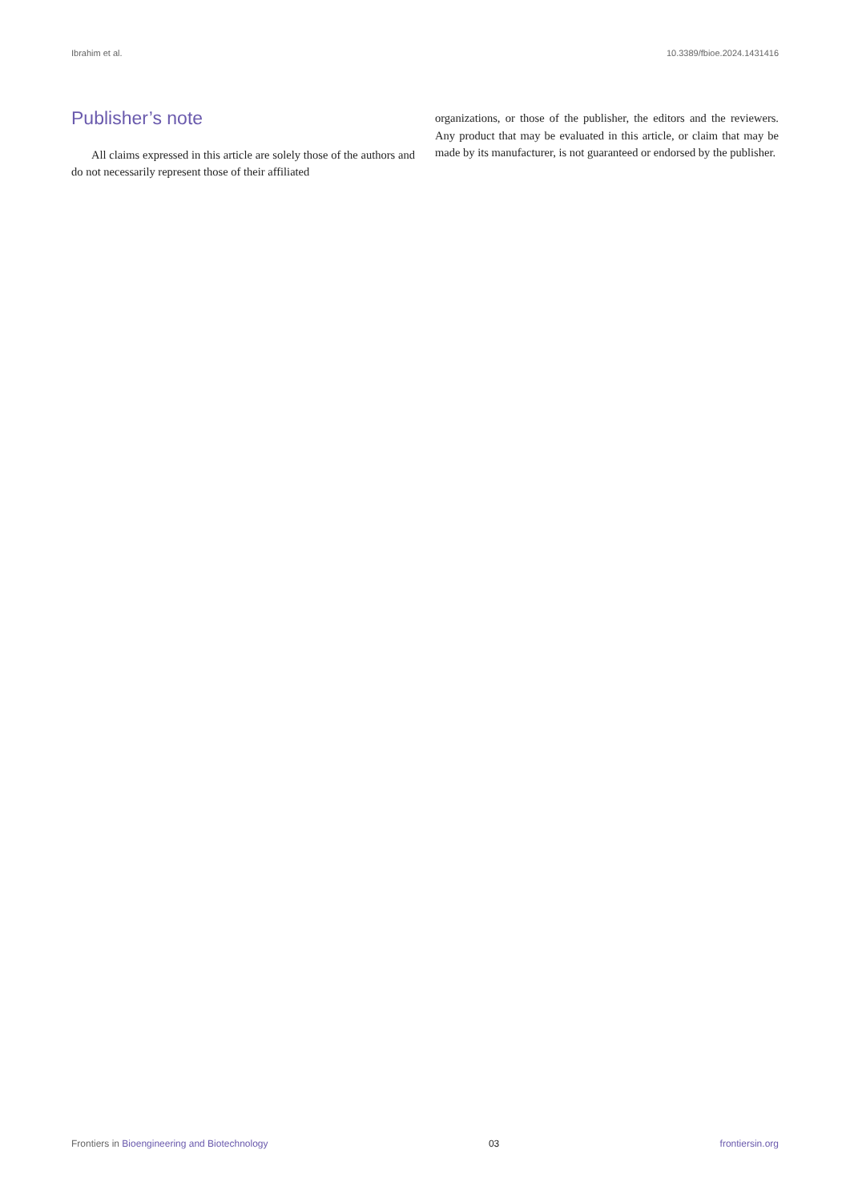Ibrahim et al. 10.3389/fbioe.2024.1431416
Publisher’s note
All claims expressed in this article are solely those of the authors and do not necessarily represent those of their affiliated
organizations, or those of the publisher, the editors and the reviewers. Any product that may be evaluated in this article, or claim that may be made by its manufacturer, is not guaranteed or endorsed by the publisher.
Frontiers in Bioengineering and Biotechnology 03 frontiersin.org